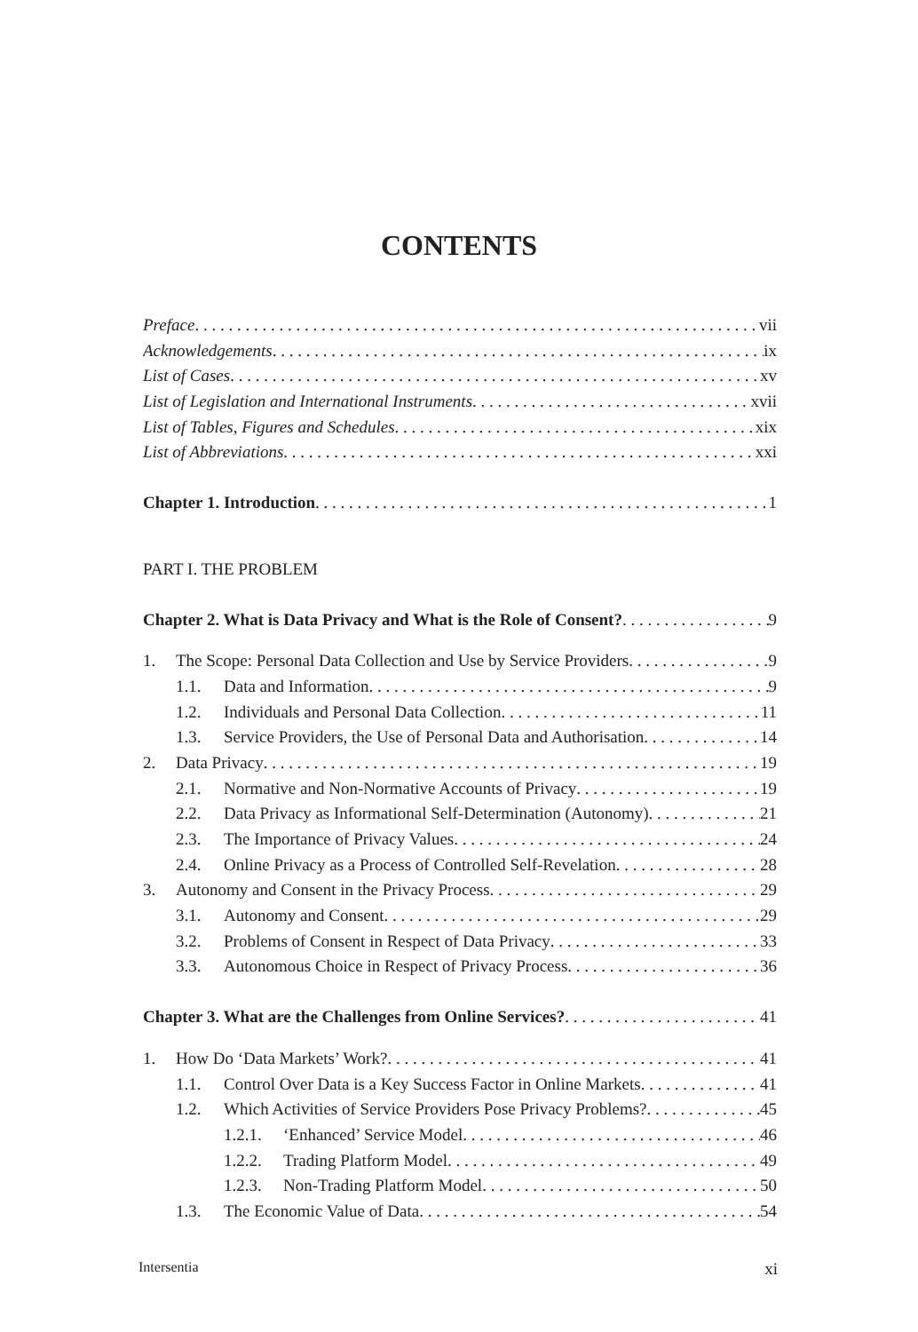CONTENTS
Preface vii
Acknowledgements ix
List of Cases xv
List of Legislation and International Instruments xvii
List of Tables, Figures and Schedules xix
List of Abbreviations xxi
Chapter 1. Introduction 1
PART I. THE PROBLEM
Chapter 2. What is Data Privacy and What is the Role of Consent? 9
1. The Scope: Personal Data Collection and Use by Service Providers 9
1.1. Data and Information 9
1.2. Individuals and Personal Data Collection 11
1.3. Service Providers, the Use of Personal Data and Authorisation 14
2. Data Privacy 19
2.1. Normative and Non-Normative Accounts of Privacy 19
2.2. Data Privacy as Informational Self-Determination (Autonomy) 21
2.3. The Importance of Privacy Values 24
2.4. Online Privacy as a Process of Controlled Self-Revelation 28
3. Autonomy and Consent in the Privacy Process 29
3.1. Autonomy and Consent 29
3.2. Problems of Consent in Respect of Data Privacy 33
3.3. Autonomous Choice in Respect of Privacy Process 36
Chapter 3. What are the Challenges from Online Services? 41
1. How Do ‘Data Markets’ Work? 41
1.1. Control Over Data is a Key Success Factor in Online Markets 41
1.2. Which Activities of Service Providers Pose Privacy Problems? 45
1.2.1. ‘Enhanced’ Service Model 46
1.2.2. Trading Platform Model 49
1.2.3. Non-Trading Platform Model 50
1.3. The Economic Value of Data 54
Intersentia xi